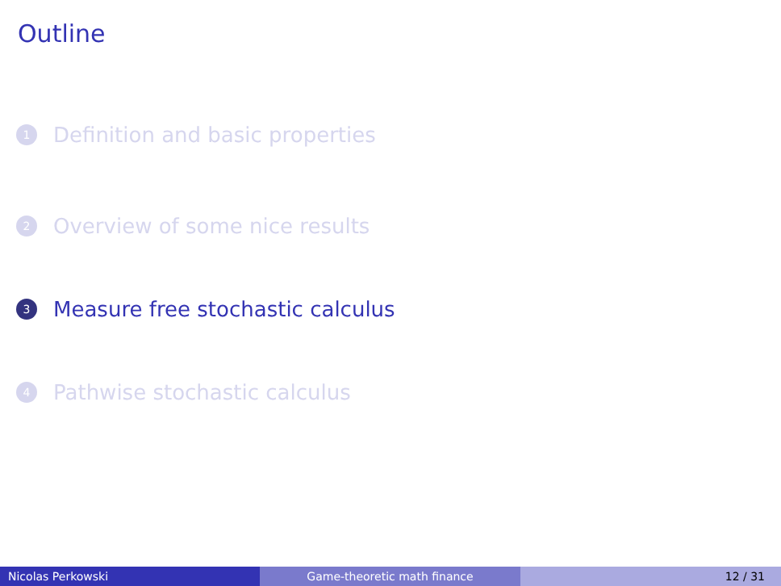Outline
1 Definition and basic properties
2 Overview of some nice results
3 Measure free stochastic calculus
4 Pathwise stochastic calculus
Nicolas Perkowski Game-theoretic math finance 12 / 31